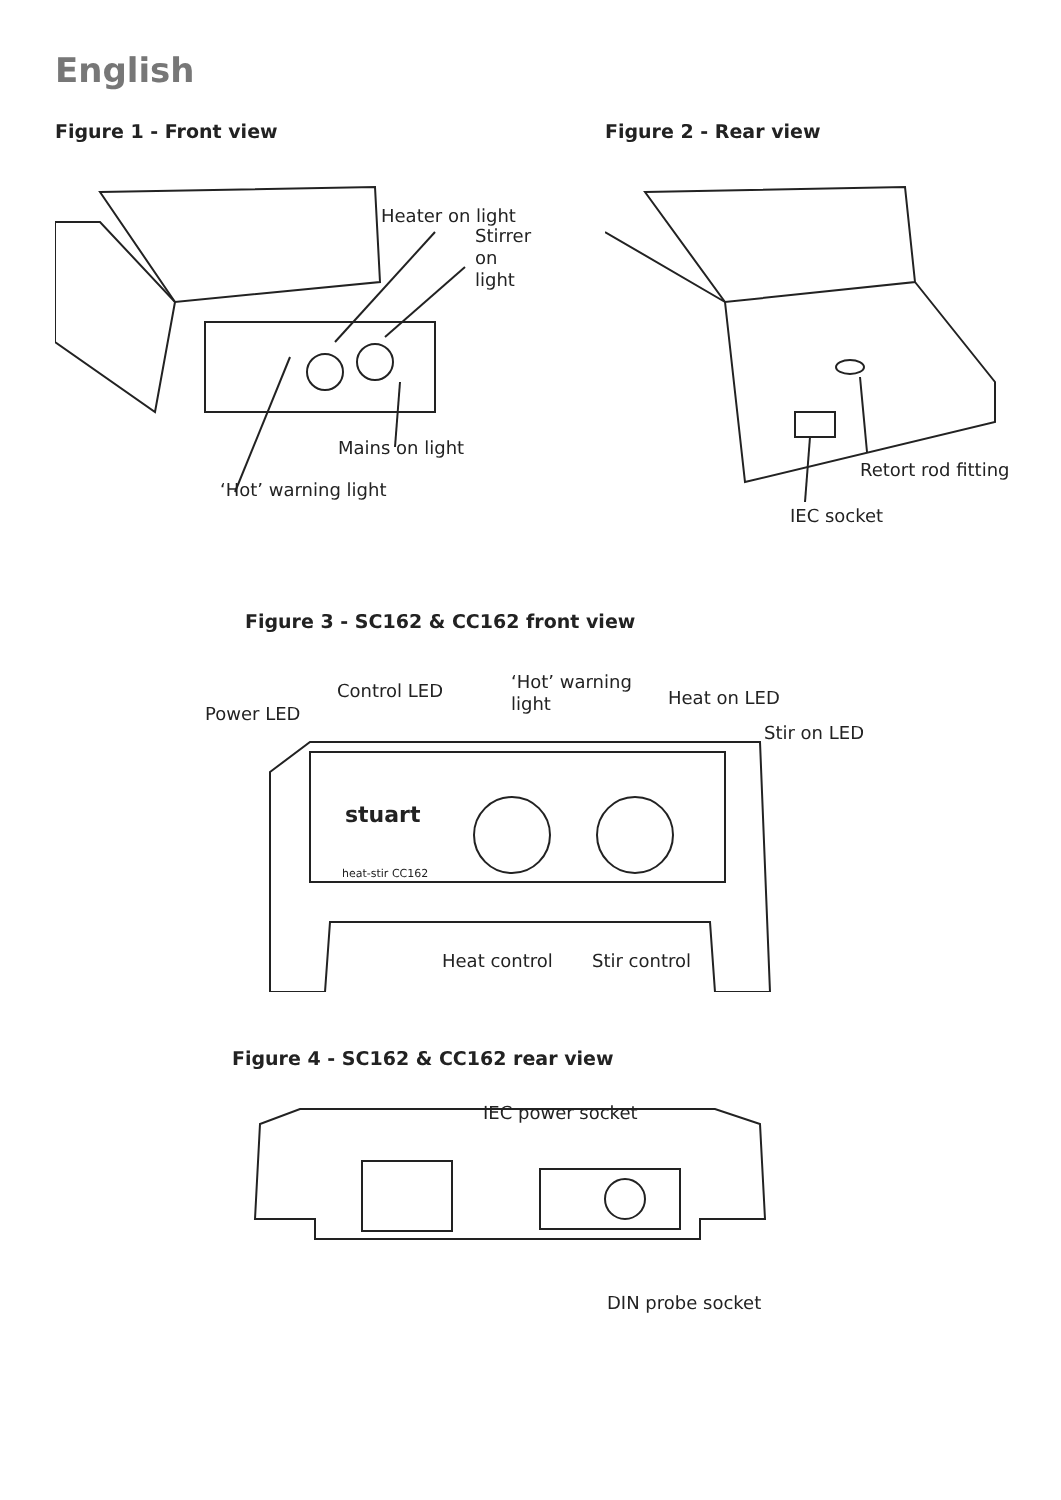English
Figure 1 - Front view
Heater on light
Stirrer
on
light
Mains on light
‘Hot’ warning light
Figure 2 - Rear view
Retort rod fitting
IEC socket
Figure 3 - SC162 & CC162 front view
stuart
heat-stir CC162
Power LED
Control LED
‘Hot’ warning
light
Heat on LED
Stir on LED
Heat control
Stir control
Figure 4 - SC162 & CC162 rear view
IEC power socket
DIN probe socket